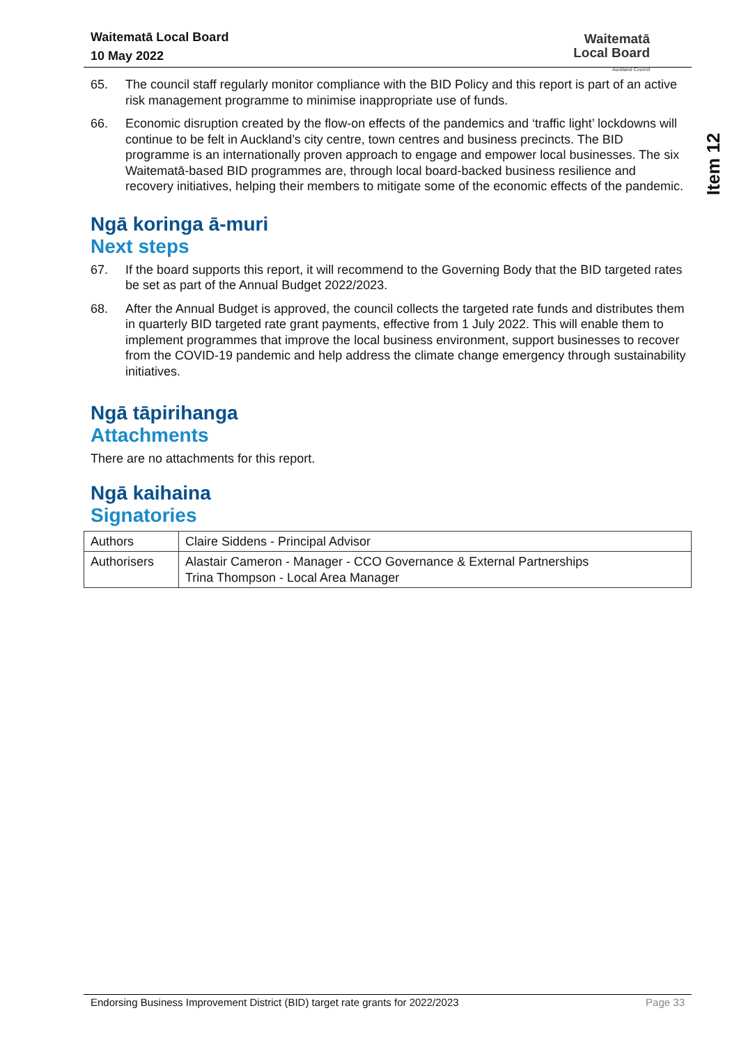Waitematā Local Board
10 May 2022
Waitematā
Local Board
Auckland Council
Item 12
65. The council staff regularly monitor compliance with the BID Policy and this report is part of an active risk management programme to minimise inappropriate use of funds.
66. Economic disruption created by the flow-on effects of the pandemics and ‘traffic light’ lockdowns will continue to be felt in Auckland’s city centre, town centres and business precincts. The BID programme is an internationally proven approach to engage and empower local businesses. The six Waitematā-based BID programmes are, through local board-backed business resilience and recovery initiatives, helping their members to mitigate some of the economic effects of the pandemic.
Ngā koringa ā-muri
Next steps
67. If the board supports this report, it will recommend to the Governing Body that the BID targeted rates be set as part of the Annual Budget 2022/2023.
68. After the Annual Budget is approved, the council collects the targeted rate funds and distributes them in quarterly BID targeted rate grant payments, effective from 1 July 2022. This will enable them to implement programmes that improve the local business environment, support businesses to recover from the COVID-19 pandemic and help address the climate change emergency through sustainability initiatives.
Ngā tāpirihanga
Attachments
There are no attachments for this report.
Ngā kaihaina
Signatories
| Authors | Claire Siddens - Principal Advisor |
| Authorisers | Alastair Cameron - Manager - CCO Governance & External Partnerships Trina Thompson - Local Area Manager |
Endorsing Business Improvement District (BID) target rate grants for 2022/2023 Page 33